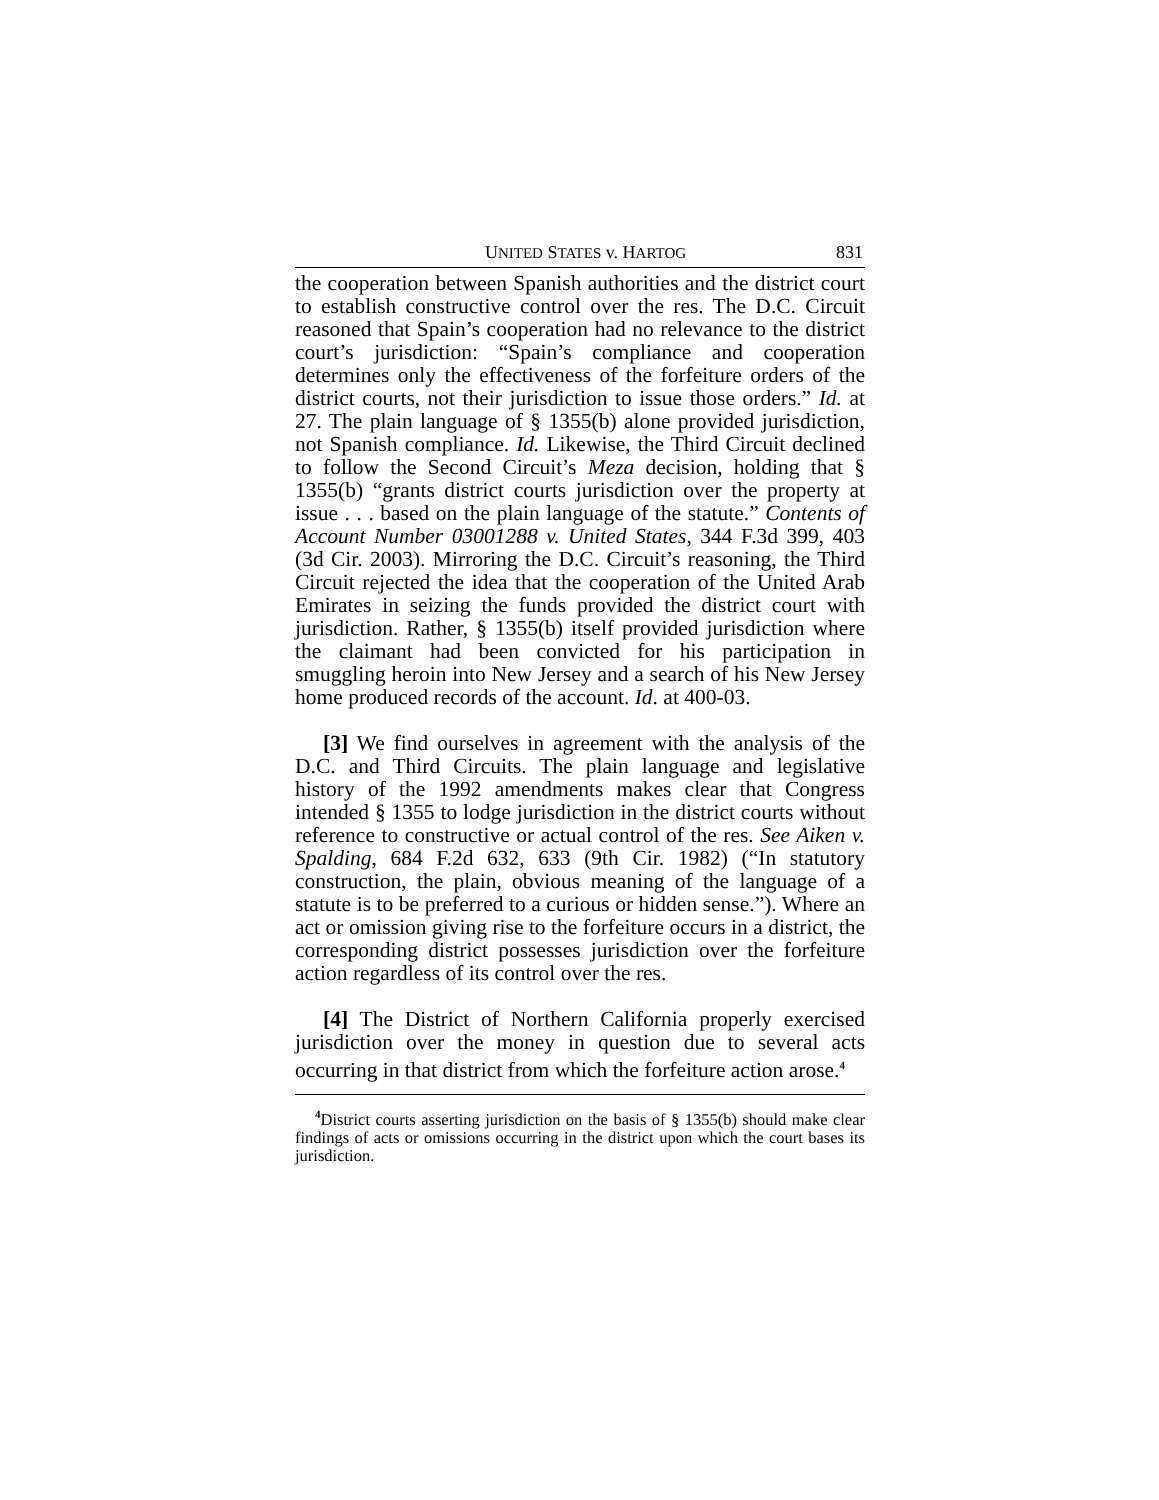UNITED STATES v. HARTOG 831
the cooperation between Spanish authorities and the district court to establish constructive control over the res. The D.C. Circuit reasoned that Spain’s cooperation had no relevance to the district court’s jurisdiction: “Spain’s compliance and cooperation determines only the effectiveness of the forfeiture orders of the district courts, not their jurisdiction to issue those orders.” Id. at 27. The plain language of § 1355(b) alone provided jurisdiction, not Spanish compliance. Id. Likewise, the Third Circuit declined to follow the Second Circuit’s Meza decision, holding that § 1355(b) “grants district courts jurisdiction over the property at issue . . . based on the plain language of the statute.” Contents of Account Number 03001288 v. United States, 344 F.3d 399, 403 (3d Cir. 2003). Mirroring the D.C. Circuit’s reasoning, the Third Circuit rejected the idea that the cooperation of the United Arab Emirates in seizing the funds provided the district court with jurisdiction. Rather, § 1355(b) itself provided jurisdiction where the claimant had been convicted for his participation in smuggling heroin into New Jersey and a search of his New Jersey home produced records of the account. Id. at 400-03.
[3] We find ourselves in agreement with the analysis of the D.C. and Third Circuits. The plain language and legislative history of the 1992 amendments makes clear that Congress intended § 1355 to lodge jurisdiction in the district courts without reference to constructive or actual control of the res. See Aiken v. Spalding, 684 F.2d 632, 633 (9th Cir. 1982) (“In statutory construction, the plain, obvious meaning of the language of a statute is to be preferred to a curious or hidden sense.”). Where an act or omission giving rise to the forfeiture occurs in a district, the corresponding district possesses jurisdiction over the forfeiture action regardless of its control over the res.
[4] The District of Northern California properly exercised jurisdiction over the money in question due to several acts occurring in that district from which the forfeiture action arose.<sup>4</sup>
<sup>4</sup> District courts asserting jurisdiction on the basis of § 1355(b) should make clear findings of acts or omissions occurring in the district upon which the court bases its jurisdiction.